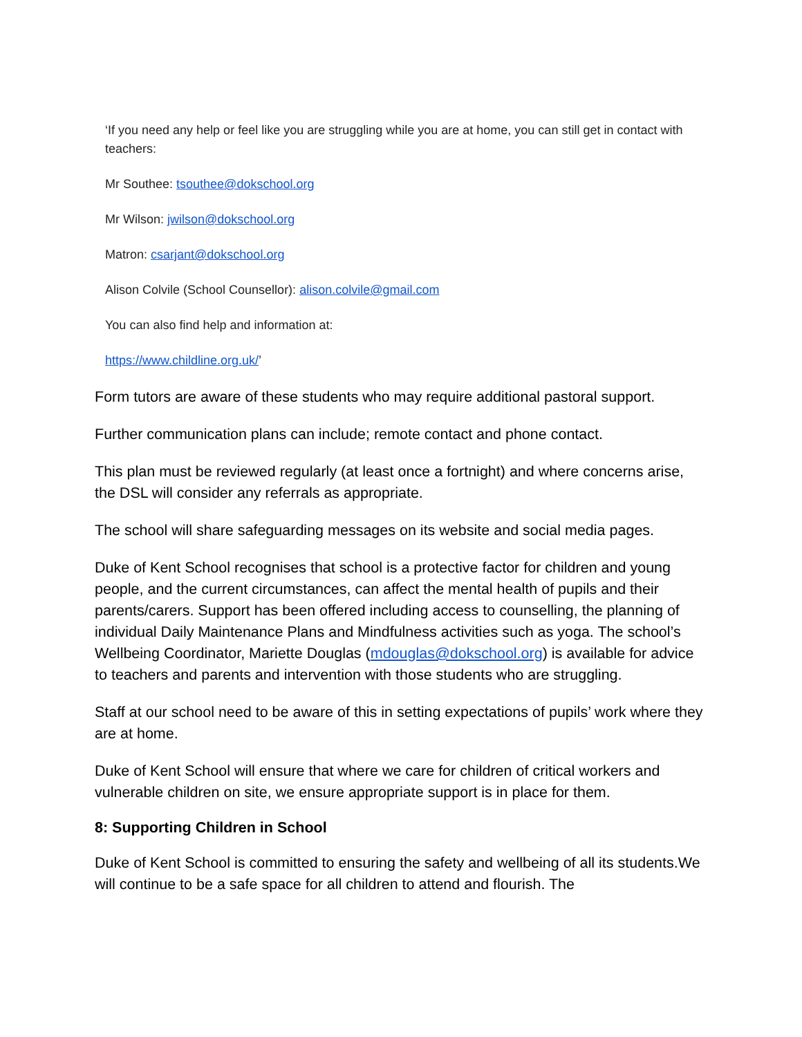‘If you need any help or feel like you are struggling while you are at home, you can still get in contact with teachers:
Mr Southee: tsouthee@dokschool.org
Mr Wilson: jwilson@dokschool.org
Matron: csarjant@dokschool.org
Alison Colvile (School Counsellor): alison.colvile@gmail.com
You can also find help and information at:
https://www.childline.org.uk/’
Form tutors are aware of these students who may require additional pastoral support.
Further communication plans can include; remote contact and phone contact.
This plan must be reviewed regularly (at least once a fortnight) and where concerns arise, the DSL will consider any referrals as appropriate.
The school will share safeguarding messages on its website and social media pages.
Duke of Kent School recognises that school is a protective factor for children and young people, and the current circumstances, can affect the mental health of pupils and their parents/carers. Support has been offered including access to counselling, the planning of individual Daily Maintenance Plans and Mindfulness activities such as yoga. The school’s Wellbeing Coordinator, Mariette Douglas (mdouglas@dokschool.org) is available for advice to teachers and parents and intervention with those students who are struggling.
Staff at our school need to be aware of this in setting expectations of pupils’ work where they are at home.
Duke of Kent School will ensure that where we care for children of critical workers and vulnerable children on site, we ensure appropriate support is in place for them.
8: Supporting Children in School
Duke of Kent School is committed to ensuring the safety and wellbeing of all its students.We will continue to be a safe space for all children to attend and flourish. The